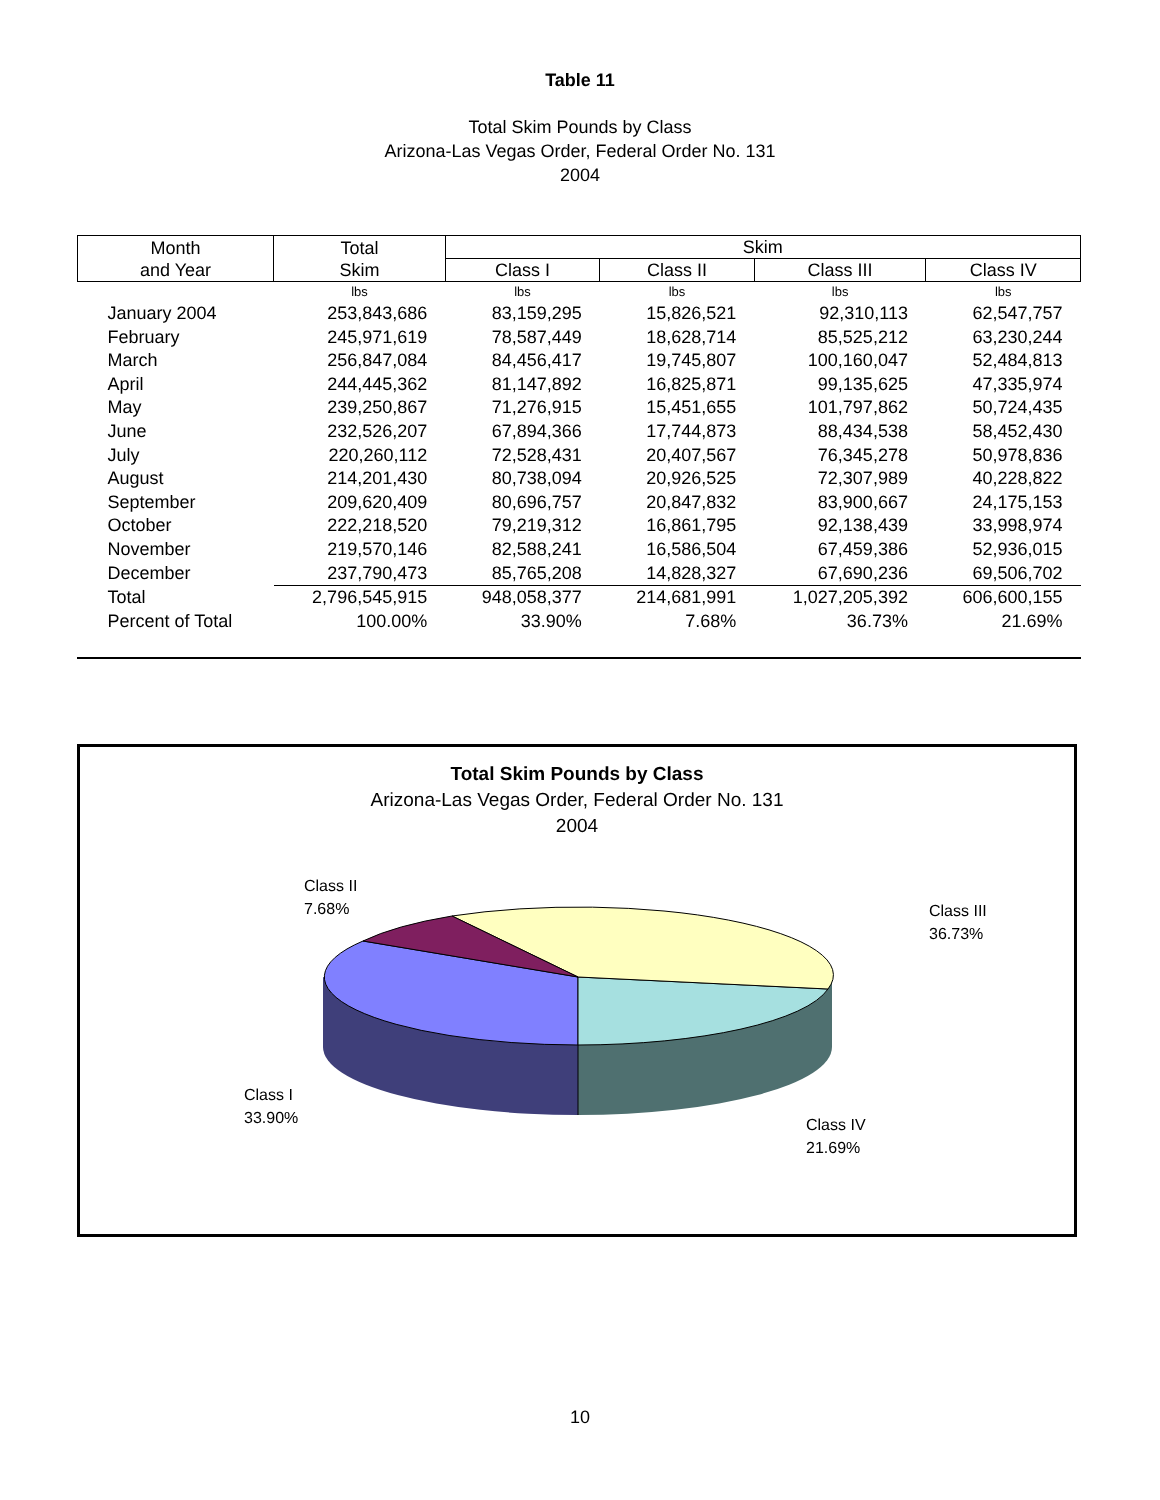Table 11
Total Skim Pounds by Class
Arizona-Las Vegas Order, Federal Order No. 131
2004
| Month and Year | Total Skim | Skim | | | |
| --- | --- | --- | --- | --- | --- |
| | | Class I | Class II | Class III | Class IV |
| | lbs | lbs | lbs | lbs | lbs |
| January 2004 | 253,843,686 | 83,159,295 | 15,826,521 | 92,310,113 | 62,547,757 |
| February | 245,971,619 | 78,587,449 | 18,628,714 | 85,525,212 | 63,230,244 |
| March | 256,847,084 | 84,456,417 | 19,745,807 | 100,160,047 | 52,484,813 |
| April | 244,445,362 | 81,147,892 | 16,825,871 | 99,135,625 | 47,335,974 |
| May | 239,250,867 | 71,276,915 | 15,451,655 | 101,797,862 | 50,724,435 |
| June | 232,526,207 | 67,894,366 | 17,744,873 | 88,434,538 | 58,452,430 |
| July | 220,260,112 | 72,528,431 | 20,407,567 | 76,345,278 | 50,978,836 |
| August | 214,201,430 | 80,738,094 | 20,926,525 | 72,307,989 | 40,228,822 |
| September | 209,620,409 | 80,696,757 | 20,847,832 | 83,900,667 | 24,175,153 |
| October | 222,218,520 | 79,219,312 | 16,861,795 | 92,138,439 | 33,998,974 |
| November | 219,570,146 | 82,588,241 | 16,586,504 | 67,459,386 | 52,936,015 |
| December | 237,790,473 | 85,765,208 | 14,828,327 | 67,690,236 | 69,506,702 |
| Total | 2,796,545,915 | 948,058,377 | 214,681,991 | 1,027,205,392 | 606,600,155 |
| Percent of Total | 100.00% | 33.90% | 7.68% | 36.73% | 21.69% |
Total Skim Pounds by Class
Arizona-Las Vegas Order, Federal Order No. 131
2004
Class II
7.68%
Class III
36.73%
Class I
33.90%
Class IV
21.69%
10